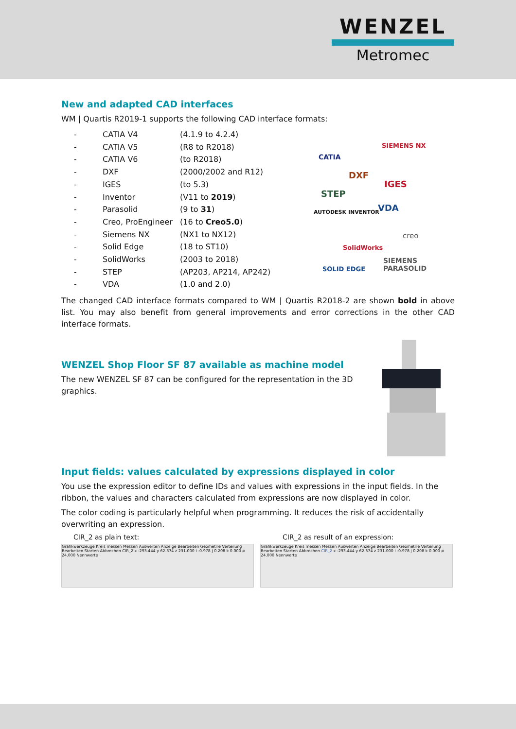WENZEL
Metromec
New and adapted CAD interfaces
WM | Quartis R2019-1 supports the following CAD interface formats:
| - | CATIA V4 | (4.1.9 to 4.2.4) |
| - | CATIA V5 | (R8 to R2018) |
| - | CATIA V6 | (to R2018) |
| - | DXF | (2000/2002 and R12) |
| - | IGES | (to 5.3) |
| - | Inventor | (V11 to 2019 ) |
| - | Parasolid | (9 to 31 ) |
| - | Creo, ProEngineer | (16 to Creo5.0 ) |
| - | Siemens NX | (NX1 to NX12) |
| - | Solid Edge | (18 to ST10) |
| - | SolidWorks | (2003 to 2018) |
| - | STEP | (AP203, AP214, AP242) |
| - | VDA | (1.0 and 2.0) |
CATIA
SIEMENS NX
DXF
IGES
STEP
VDA AUTODESK INVENTOR
creo
SolidWorks
SIEMENS PARASOLID
SOLID EDGE
The changed CAD interface formats compared to WM | Quartis R2018-2 are shown bold in above list. You may also benefit from general improvements and error corrections in the other CAD interface formats.
WENZEL Shop Floor SF 87 available as machine model
The new WENZEL SF 87 can be configured for the representation in the 3D graphics.
Input fields: values calculated by expressions displayed in color
You use the expression editor to define IDs and values with expressions in the input fields. In the ribbon, the values and characters calculated from expressions are now displayed in color.
The color coding is particularly helpful when programming. It reduces the risk of accidentally overwriting an expression.
CIR_2 as plain text: CIR_2 as result of an expression:
Grafikwerkzeuge Kreis messen Messen Auswerten Anzeige Bearbeiten Geometrie Verteilung Bearbeiten Starten Abbrechen CIR_2 x -293.444 y 62.374 z 231.000 i -0.978 j 0.208 k 0.000 ø 24.000 Nennwerte
Grafikwerkzeuge Kreis messen Messen Auswerten Anzeige Bearbeiten Geometrie Verteilung Bearbeiten Starten Abbrechen CIR_2 x -293.444 y 62.374 z 231.000 i -0.978 j 0.208 k 0.000 ø 24.000 Nennwerte